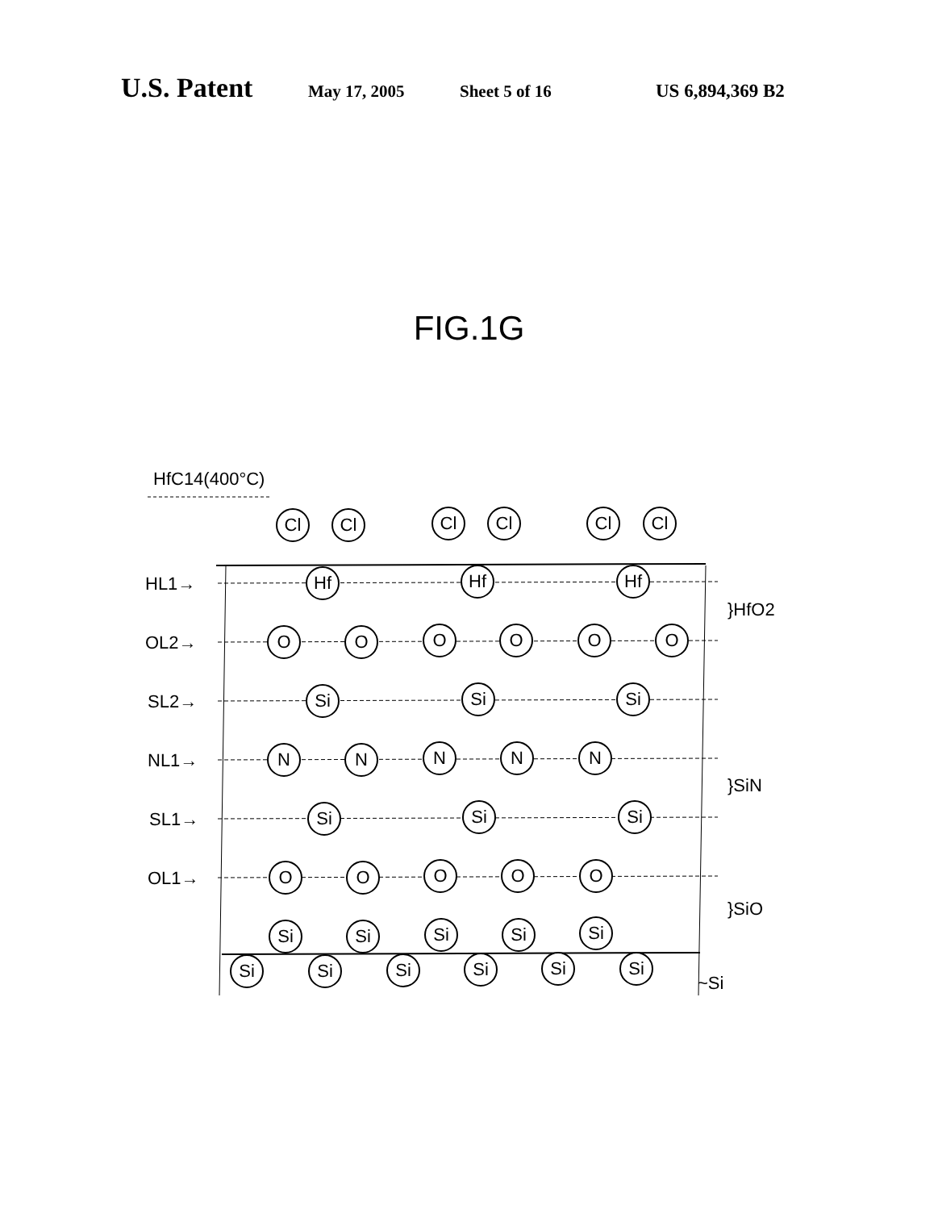U.S. Patent May 17, 2005 Sheet 5 of 16 US 6,894,369 B2
FIG.1G
HfC14(400°C)
HL1→
OL2→
SL2→
NL1→
SL1→
OL1→
}HfO2
}SiN
}SiO
~Si
Cl
Cl
Cl
Cl
Cl
Cl
Hf
Hf
Hf
O
O
O
O
O
O
Si
Si
Si
N
N
N
N
N
Si
Si
Si
O
O
O
O
O
Si
Si
Si
Si
Si
Si
Si
Si
Si
Si
Si